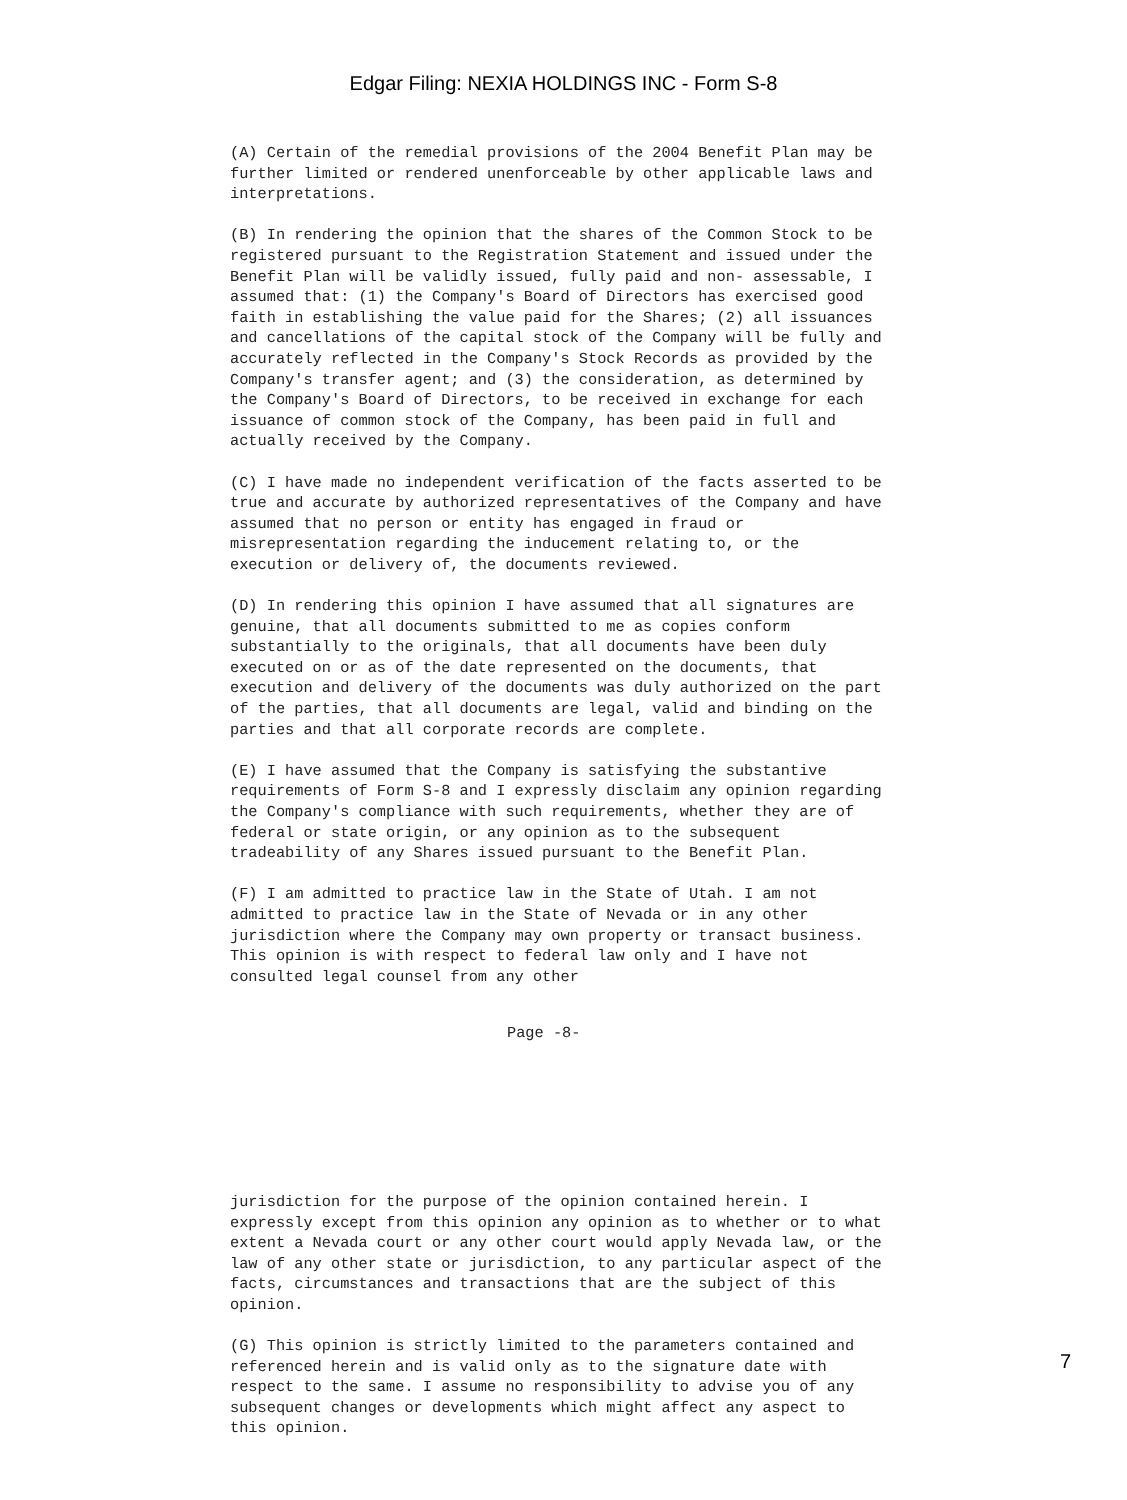Edgar Filing: NEXIA HOLDINGS INC - Form S-8
(A) Certain of the remedial provisions of the 2004 Benefit Plan may be
further limited or rendered unenforceable by other applicable laws and
interpretations.

(B) In rendering the opinion that the shares of the Common Stock to be
registered pursuant to the Registration Statement and issued under the
Benefit Plan will be validly issued, fully paid and non- assessable, I
assumed that: (1) the Company's Board of Directors has exercised good
faith in establishing the value paid for the Shares; (2) all issuances
and cancellations of the capital stock of the Company will be fully and
accurately reflected in the Company's Stock Records as provided by the
Company's transfer agent; and (3) the consideration, as determined by
the Company's Board of Directors, to be received in exchange for each
issuance of common stock of the Company, has been paid in full and
actually received by the Company.

(C) I have made no independent verification of the facts asserted to be
true and accurate by authorized representatives of the Company and have
assumed that no person or entity has engaged in fraud or
misrepresentation regarding the inducement relating to, or the
execution or delivery of, the documents reviewed.

(D) In rendering this opinion I have assumed that all signatures are
genuine, that all documents submitted to me as copies conform
substantially to the originals, that all documents have been duly
executed on or as of the date represented on the documents, that
execution and delivery of the documents was duly authorized on the part
of the parties, that all documents are legal, valid and binding on the
parties and that all corporate records are complete.

(E) I have assumed that the Company is satisfying the substantive
requirements of Form S-8 and I expressly disclaim any opinion regarding
the Company's compliance with such requirements, whether they are of
federal or state origin, or any opinion as to the subsequent
tradeability of any Shares issued pursuant to the Benefit Plan.

(F) I am admitted to practice law in the State of Utah. I am not
admitted to practice law in the State of Nevada or in any other
jurisdiction where the Company may own property or transact business.
This opinion is with respect to federal law only and I have not
consulted legal counsel from any other
Page -8-
jurisdiction for the purpose of the opinion contained herein. I
expressly except from this opinion any opinion as to whether or to what
extent a Nevada court or any other court would apply Nevada law, or the
law of any other state or jurisdiction, to any particular aspect of the
facts, circumstances and transactions that are the subject of this
opinion.

(G) This opinion is strictly limited to the parameters contained and
referenced herein and is valid only as to the signature date with
respect to the same. I assume no responsibility to advise you of any
subsequent changes or developments which might affect any aspect to
this opinion.
7